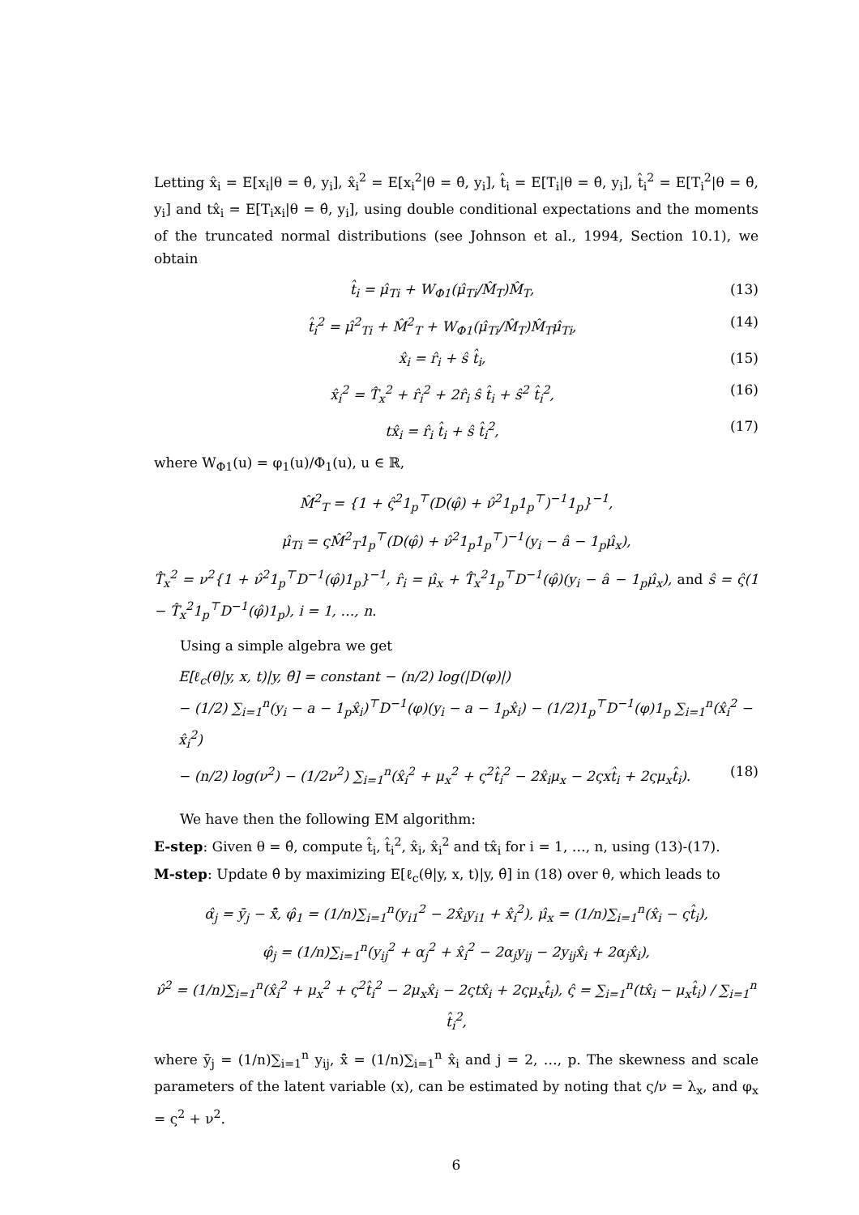Letting x̂<sub>i</sub> = E[x<sub>i</sub>|θ = θ̂, y<sub>i</sub>], x̂<sub>i</sub><sup>2</sup> = E[x<sub>i</sub><sup>2</sup>|θ = θ̂, y<sub>i</sub>], t̂<sub>i</sub> = E[T<sub>i</sub>|θ = θ̂, y<sub>i</sub>], t̂<sub>i</sub><sup>2</sup> = E[T<sub>i</sub><sup>2</sup>|θ = θ̂, y<sub>i</sub>] and tx̂<sub>i</sub> = E[T<sub>i</sub>x<sub>i</sub>|θ = θ̂, y<sub>i</sub>], using double conditional expectations and the moments of the truncated normal distributions (see Johnson et al., 1994, Section 10.1), we obtain
t̂<sub>i</sub> = μ̂<sub>Ti</sub> + W<sub>Φ1</sub>(μ̂<sub>Ti</sub>/M̂<sub>T</sub>)M̂<sub>T</sub>, (13)
t̂<sub>i</sub><sup>2</sup> = μ̂<sup>2</sup><sub>Ti</sub> + M̂<sup>2</sup><sub>T</sub> + W<sub>Φ1</sub>(μ̂<sub>Ti</sub>/M̂<sub>T</sub>)M̂<sub>T</sub>μ̂<sub>Ti</sub>, (14)
x̂<sub>i</sub> = r̂<sub>i</sub> + ŝ t̂<sub>i</sub>, (15)
x̂<sub>i</sub><sup>2</sup> = T̂<sub>x</sub><sup>2</sup> + r̂<sub>i</sub><sup>2</sup> + 2r̂<sub>i</sub> ŝ t̂<sub>i</sub> + ŝ<sup>2</sup> t̂<sub>i</sub><sup>2</sup>, (16)
tx̂<sub>i</sub> = r̂<sub>i</sub> t̂<sub>i</sub> + ŝ t̂<sub>i</sub><sup>2</sup>, (17)
where W<sub>Φ1</sub>(u) = φ<sub>1</sub>(u)/Φ<sub>1</sub>(u), u ∈ ℝ,
M̂<sup>2</sup><sub>T</sub> = {1 + ς̂<sup>2</sup>1<sub>p</sub><sup>⊤</sup>(D(φ̂) + ν̂<sup>2</sup>1<sub>p</sub>1<sub>p</sub><sup>⊤</sup>)<sup>−1</sup>1<sub>p</sub>}<sup>−1</sup>,
μ̂<sub>Ti</sub> = ςM̂<sup>2</sup><sub>T</sub>1<sub>p</sub><sup>⊤</sup>(D(φ̂) + ν̂<sup>2</sup>1<sub>p</sub>1<sub>p</sub><sup>⊤</sup>)<sup>−1</sup>(y<sub>i</sub> − â − 1<sub>p</sub>μ̂<sub>x</sub>),
T̂<sub>x</sub><sup>2</sup> = ν<sup>2</sup>{1 + ν̂<sup>2</sup>1<sub>p</sub><sup>⊤</sup>D<sup>−1</sup>(φ̂)1<sub>p</sub>}<sup>−1</sup>, r̂<sub>i</sub> = μ̂<sub>x</sub> + T̂<sub>x</sub><sup>2</sup>1<sub>p</sub><sup>⊤</sup>D<sup>−1</sup>(φ̂)(y<sub>i</sub> − â − 1<sub>p</sub>μ̂<sub>x</sub>), and ŝ = ς̂(1 − T̂<sub>x</sub><sup>2</sup>1<sub>p</sub><sup>⊤</sup>D<sup>−1</sup>(φ̂)1<sub>p</sub>), i = 1, …, n.
Using a simple algebra we get
E[ℓ<sub>c</sub>(θ|y, x, t)|y, θ̂] = constant − (n/2) log(|D(φ)|)
− (1/2) ∑<sub>i=1</sub><sup>n</sup>(y<sub>i</sub> − a − 1<sub>p</sub>x̂<sub>i</sub>)<sup>⊤</sup>D<sup>−1</sup>(φ)(y<sub>i</sub> − a − 1<sub>p</sub>x̂<sub>i</sub>) − (1/2)1<sub>p</sub><sup>⊤</sup>D<sup>−1</sup>(φ)1<sub>p</sub> ∑<sub>i=1</sub><sup>n</sup>(x̂<sub>i</sub><sup>2</sup> − x̂<sub>i</sub><sup>2</sup>)
− (n/2) log(ν<sup>2</sup>) − (1/2ν<sup>2</sup>) ∑<sub>i=1</sub><sup>n</sup>(x̂<sub>i</sub><sup>2</sup> + μ<sub>x</sub><sup>2</sup> + ς<sup>2</sup>t̂<sub>i</sub><sup>2</sup> − 2x̂<sub>i</sub>μ<sub>x</sub> − 2ςxt̂<sub>i</sub> + 2ςμ<sub>x</sub>t̂<sub>i</sub>). (18)
We have then the following EM algorithm:
E-step: Given θ = θ̂, compute t̂<sub>i</sub>, t̂<sub>i</sub><sup>2</sup>, x̂<sub>i</sub>, x̂<sub>i</sub><sup>2</sup> and tx̂<sub>i</sub> for i = 1, …, n, using (13)-(17).
M-step: Update θ̂ by maximizing E[ℓ<sub>c</sub>(θ|y, x, t)|y, θ̂] in (18) over θ, which leads to
α̂<sub>j</sub> = ȳ<sub>j</sub> − x̄̂, φ̂<sub>1</sub> = (1/n)∑<sub>i=1</sub><sup>n</sup>(y<sub>i1</sub><sup>2</sup> − 2x̂<sub>i</sub>y<sub>i1</sub> + x̂<sub>i</sub><sup>2</sup>), μ̂<sub>x</sub> = (1/n)∑<sub>i=1</sub><sup>n</sup>(x̂<sub>i</sub> − ςt̂<sub>i</sub>),
φ̂<sub>j</sub> = (1/n)∑<sub>i=1</sub><sup>n</sup>(y<sub>ij</sub><sup>2</sup> + α<sub>j</sub><sup>2</sup> + x̂<sub>i</sub><sup>2</sup> − 2α<sub>j</sub>y<sub>ij</sub> − 2y<sub>ij</sub>x̂<sub>i</sub> + 2α<sub>j</sub>x̂<sub>i</sub>),
ν̂<sup>2</sup> = (1/n)∑<sub>i=1</sub><sup>n</sup>(x̂<sub>i</sub><sup>2</sup> + μ<sub>x</sub><sup>2</sup> + ς<sup>2</sup>t̂<sub>i</sub><sup>2</sup> − 2μ<sub>x</sub>x̂<sub>i</sub> − 2ςtx̂<sub>i</sub> + 2ςμ<sub>x</sub>t̂<sub>i</sub>), ς̂ = ∑<sub>i=1</sub><sup>n</sup>(tx̂<sub>i</sub> − μ<sub>x</sub>t̂<sub>i</sub>) / ∑<sub>i=1</sub><sup>n</sup> t̂<sub>i</sub><sup>2</sup>,
where ȳ<sub>j</sub> = (1/n)∑<sub>i=1</sub><sup>n</sup> y<sub>ij</sub>, x̄̂ = (1/n)∑<sub>i=1</sub><sup>n</sup> x̂<sub>i</sub> and j = 2, …, p. The skewness and scale parameters of the latent variable (x), can be estimated by noting that ς/ν = λ<sub>x</sub>, and φ<sub>x</sub> = ς<sup>2</sup> + ν<sup>2</sup>.
6